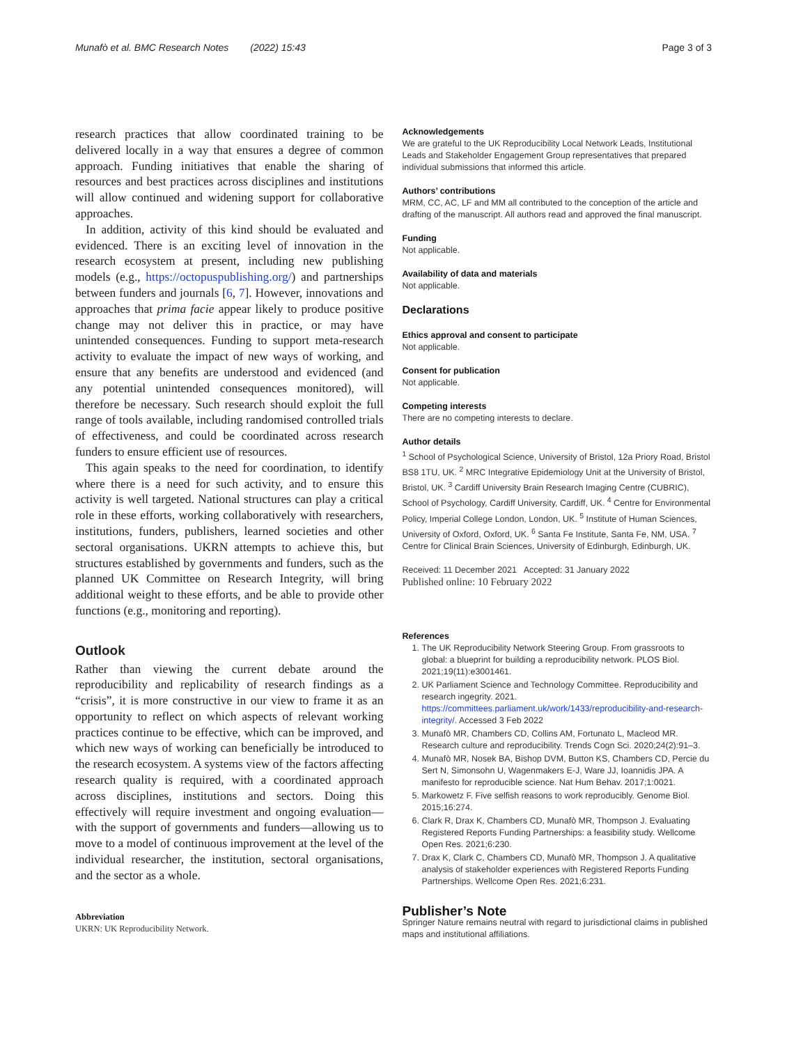Munafò et al. BMC Research Notes (2022) 15:43 Page 3 of 3
research practices that allow coordinated training to be delivered locally in a way that ensures a degree of common approach. Funding initiatives that enable the sharing of resources and best practices across disciplines and institutions will allow continued and widening support for collaborative approaches.
In addition, activity of this kind should be evaluated and evidenced. There is an exciting level of innovation in the research ecosystem at present, including new publishing models (e.g., https://octopuspublishing.org/) and partnerships between funders and journals [6, 7]. However, innovations and approaches that prima facie appear likely to produce positive change may not deliver this in practice, or may have unintended consequences. Funding to support meta-research activity to evaluate the impact of new ways of working, and ensure that any benefits are understood and evidenced (and any potential unintended consequences monitored), will therefore be necessary. Such research should exploit the full range of tools available, including randomised controlled trials of effectiveness, and could be coordinated across research funders to ensure efficient use of resources.
This again speaks to the need for coordination, to identify where there is a need for such activity, and to ensure this activity is well targeted. National structures can play a critical role in these efforts, working collaboratively with researchers, institutions, funders, publishers, learned societies and other sectoral organisations. UKRN attempts to achieve this, but structures established by governments and funders, such as the planned UK Committee on Research Integrity, will bring additional weight to these efforts, and be able to provide other functions (e.g., monitoring and reporting).
Outlook
Rather than viewing the current debate around the reproducibility and replicability of research findings as a “crisis”, it is more constructive in our view to frame it as an opportunity to reflect on which aspects of relevant working practices continue to be effective, which can be improved, and which new ways of working can beneficially be introduced to the research ecosystem. A systems view of the factors affecting research quality is required, with a coordinated approach across disciplines, institutions and sectors. Doing this effectively will require investment and ongoing evaluation—with the support of governments and funders—allowing us to move to a model of continuous improvement at the level of the individual researcher, the institution, sectoral organisations, and the sector as a whole.
Abbreviation
UKRN: UK Reproducibility Network.
Acknowledgements
We are grateful to the UK Reproducibility Local Network Leads, Institutional Leads and Stakeholder Engagement Group representatives that prepared individual submissions that informed this article.
Authors’ contributions
MRM, CC, AC, LF and MM all contributed to the conception of the article and drafting of the manuscript. All authors read and approved the final manuscript.
Funding
Not applicable.
Availability of data and materials
Not applicable.
Declarations
Ethics approval and consent to participate
Not applicable.
Consent for publication
Not applicable.
Competing interests
There are no competing interests to declare.
Author details
<sup>1</sup> School of Psychological Science, University of Bristol, 12a Priory Road, Bristol BS8 1TU, UK. <sup>2</sup> MRC Integrative Epidemiology Unit at the University of Bristol, Bristol, UK. <sup>3</sup> Cardiff University Brain Research Imaging Centre (CUBRIC), School of Psychology, Cardiff University, Cardiff, UK. <sup>4</sup> Centre for Environmental Policy, Imperial College London, London, UK. <sup>5</sup> Institute of Human Sciences, University of Oxford, Oxford, UK. <sup>6</sup> Santa Fe Institute, Santa Fe, NM, USA. <sup>7</sup> Centre for Clinical Brain Sciences, University of Edinburgh, Edinburgh, UK.
Received: 11 December 2021 Accepted: 31 January 2022
Published online: 10 February 2022
References
1. The UK Reproducibility Network Steering Group. From grassroots to global: a blueprint for building a reproducibility network. PLOS Biol. 2021;19(11):e3001461.
2. UK Parliament Science and Technology Committee. Reproducibility and research ingegrity. 2021. https://committees.parliament.uk/work/1433/reproducibility-and-research-integrity/. Accessed 3 Feb 2022
3. Munafò MR, Chambers CD, Collins AM, Fortunato L, Macleod MR. Research culture and reproducibility. Trends Cogn Sci. 2020;24(2):91–3.
4. Munafò MR, Nosek BA, Bishop DVM, Button KS, Chambers CD, Percie du Sert N, Simonsohn U, Wagenmakers E-J, Ware JJ, Ioannidis JPA. A manifesto for reproducible science. Nat Hum Behav. 2017;1:0021.
5. Markowetz F. Five selfish reasons to work reproducibly. Genome Biol. 2015;16:274.
6. Clark R, Drax K, Chambers CD, Munafò MR, Thompson J. Evaluating Registered Reports Funding Partnerships: a feasibility study. Wellcome Open Res. 2021;6:230.
7. Drax K, Clark C, Chambers CD, Munafò MR, Thompson J. A qualitative analysis of stakeholder experiences with Registered Reports Funding Partnerships. Wellcome Open Res. 2021;6:231.
Publisher’s Note
Springer Nature remains neutral with regard to jurisdictional claims in published maps and institutional affiliations.